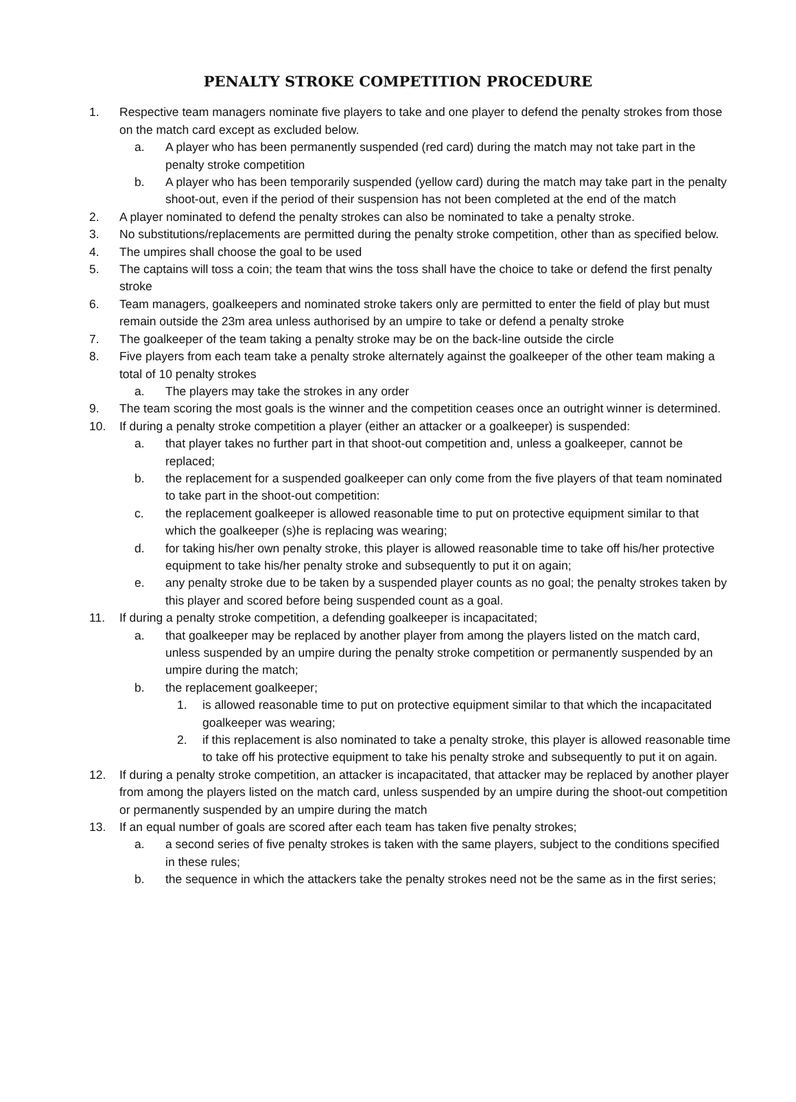PENALTY STROKE COMPETITION PROCEDURE
1. Respective team managers nominate five players to take and one player to defend the penalty strokes from those on the match card except as excluded below.
a. A player who has been permanently suspended (red card) during the match may not take part in the penalty stroke competition
b. A player who has been temporarily suspended (yellow card) during the match may take part in the penalty shoot-out, even if the period of their suspension has not been completed at the end of the match
2. A player nominated to defend the penalty strokes can also be nominated to take a penalty stroke.
3. No substitutions/replacements are permitted during the penalty stroke competition, other than as specified below.
4. The umpires shall choose the goal to be used
5. The captains will toss a coin; the team that wins the toss shall have the choice to take or defend the first penalty stroke
6. Team managers, goalkeepers and nominated stroke takers only are permitted to enter the field of play but must remain outside the 23m area unless authorised by an umpire to take or defend a penalty stroke
7. The goalkeeper of the team taking a penalty stroke may be on the back-line outside the circle
8. Five players from each team take a penalty stroke alternately against the goalkeeper of the other team making a total of 10 penalty strokes
a. The players may take the strokes in any order
9. The team scoring the most goals is the winner and the competition ceases once an outright winner is determined.
10. If during a penalty stroke competition a player (either an attacker or a goalkeeper) is suspended:
a. that player takes no further part in that shoot-out competition and, unless a goalkeeper, cannot be replaced;
b. the replacement for a suspended goalkeeper can only come from the five players of that team nominated to take part in the shoot-out competition:
c. the replacement goalkeeper is allowed reasonable time to put on protective equipment similar to that which the goalkeeper (s)he is replacing was wearing;
d. for taking his/her own penalty stroke, this player is allowed reasonable time to take off his/her protective equipment to take his/her penalty stroke and subsequently to put it on again;
e. any penalty stroke due to be taken by a suspended player counts as no goal; the penalty strokes taken by this player and scored before being suspended count as a goal.
11. If during a penalty stroke competition, a defending goalkeeper is incapacitated;
a. that goalkeeper may be replaced by another player from among the players listed on the match card, unless suspended by an umpire during the penalty stroke competition or permanently suspended by an umpire during the match;
b. the replacement goalkeeper;
1. is allowed reasonable time to put on protective equipment similar to that which the incapacitated goalkeeper was wearing;
2. if this replacement is also nominated to take a penalty stroke, this player is allowed reasonable time to take off his protective equipment to take his penalty stroke and subsequently to put it on again.
12. If during a penalty stroke competition, an attacker is incapacitated, that attacker may be replaced by another player from among the players listed on the match card, unless suspended by an umpire during the shoot-out competition or permanently suspended by an umpire during the match
13. If an equal number of goals are scored after each team has taken five penalty strokes;
a. a second series of five penalty strokes is taken with the same players, subject to the conditions specified in these rules;
b. the sequence in which the attackers take the penalty strokes need not be the same as in the first series;